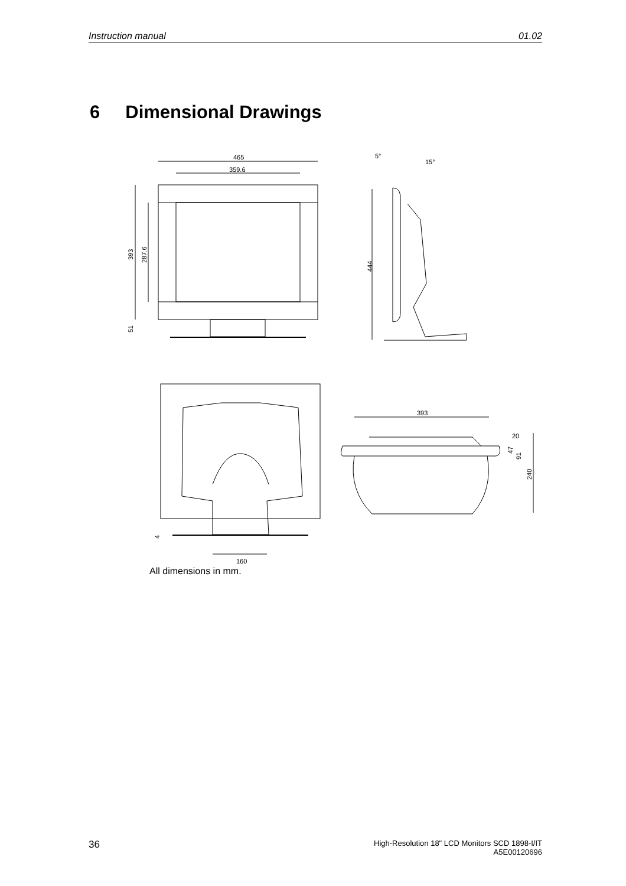Instruction manual 01.02
6 Dimensional Drawings
465
359.6
393
287.6
51
5°
15°
444
4
160
393
20
47
91
240
All dimensions in mm.
36 High-Resolution 18" LCD Monitors SCD 1898-I/IT
A5E00120696